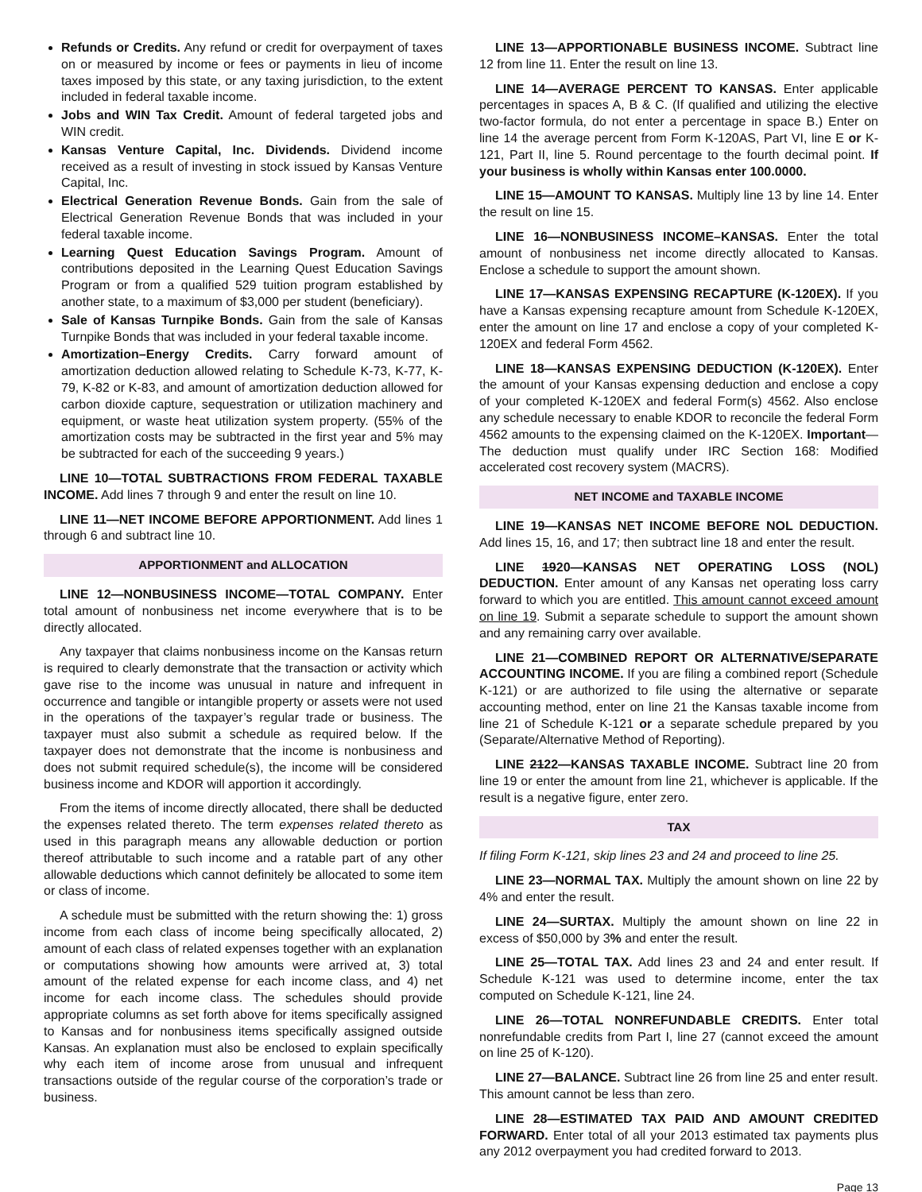Refunds or Credits. Any refund or credit for overpayment of taxes on or measured by income or fees or payments in lieu of income taxes imposed by this state, or any taxing jurisdiction, to the extent included in federal taxable income.
Jobs and WIN Tax Credit. Amount of federal targeted jobs and WIN credit.
Kansas Venture Capital, Inc. Dividends. Dividend income received as a result of investing in stock issued by Kansas Venture Capital, Inc.
Electrical Generation Revenue Bonds. Gain from the sale of Electrical Generation Revenue Bonds that was included in your federal taxable income.
Learning Quest Education Savings Program. Amount of contributions deposited in the Learning Quest Education Savings Program or from a qualified 529 tuition program established by another state, to a maximum of $3,000 per student (beneficiary).
Sale of Kansas Turnpike Bonds. Gain from the sale of Kansas Turnpike Bonds that was included in your federal taxable income.
Amortization–Energy Credits. Carry forward amount of amortization deduction allowed relating to Schedule K-73, K-77, K-79, K-82 or K-83, and amount of amortization deduction allowed for carbon dioxide capture, sequestration or utilization machinery and equipment, or waste heat utilization system property. (55% of the amortization costs may be subtracted in the first year and 5% may be subtracted for each of the succeeding 9 years.)
LINE 10—TOTAL SUBTRACTIONS FROM FEDERAL TAXABLE INCOME. Add lines 7 through 9 and enter the result on line 10.
LINE 11—NET INCOME BEFORE APPORTIONMENT. Add lines 1 through 6 and subtract line 10.
APPORTIONMENT and ALLOCATION
LINE 12—NONBUSINESS INCOME—TOTAL COMPANY. Enter total amount of nonbusiness net income everywhere that is to be directly allocated.
Any taxpayer that claims nonbusiness income on the Kansas return is required to clearly demonstrate that the transaction or activity which gave rise to the income was unusual in nature and infrequent in occurrence and tangible or intangible property or assets were not used in the operations of the taxpayer’s regular trade or business. The taxpayer must also submit a schedule as required below. If the taxpayer does not demonstrate that the income is nonbusiness and does not submit required schedule(s), the income will be considered business income and KDOR will apportion it accordingly.
From the items of income directly allocated, there shall be deducted the expenses related thereto. The term expenses related thereto as used in this paragraph means any allowable deduction or portion thereof attributable to such income and a ratable part of any other allowable deductions which cannot definitely be allocated to some item or class of income.
A schedule must be submitted with the return showing the: 1) gross income from each class of income being specifically allocated, 2) amount of each class of related expenses together with an explanation or computations showing how amounts were arrived at, 3) total amount of the related expense for each income class, and 4) net income for each income class. The schedules should provide appropriate columns as set forth above for items specifically assigned to Kansas and for nonbusiness items specifically assigned outside Kansas. An explanation must also be enclosed to explain specifically why each item of income arose from unusual and infrequent transactions outside of the regular course of the corporation’s trade or business.
LINE 13—APPORTIONABLE BUSINESS INCOME. Subtract line 12 from line 11. Enter the result on line 13.
LINE 14—AVERAGE PERCENT TO KANSAS. Enter applicable percentages in spaces A, B & C. (If qualified and utilizing the elective two-factor formula, do not enter a percentage in space B.) Enter on line 14 the average percent from Form K-120AS, Part VI, line E or K-121, Part II, line 5. Round percentage to the fourth decimal point. If your business is wholly within Kansas enter 100.0000.
LINE 15—AMOUNT TO KANSAS. Multiply line 13 by line 14. Enter the result on line 15.
LINE 16—NONBUSINESS INCOME–KANSAS. Enter the total amount of nonbusiness net income directly allocated to Kansas. Enclose a schedule to support the amount shown.
LINE 17—KANSAS EXPENSING RECAPTURE (K-120EX). If you have a Kansas expensing recapture amount from Schedule K-120EX, enter the amount on line 17 and enclose a copy of your completed K-120EX and federal Form 4562.
LINE 18—KANSAS EXPENSING DEDUCTION (K-120EX). Enter the amount of your Kansas expensing deduction and enclose a copy of your completed K-120EX and federal Form(s) 4562. Also enclose any schedule necessary to enable KDOR to reconcile the federal Form 4562 amounts to the expensing claimed on the K-120EX. Important—The deduction must qualify under IRC Section 168: Modified accelerated cost recovery system (MACRS).
NET INCOME and TAXABLE INCOME
LINE 19—KANSAS NET INCOME BEFORE NOL DEDUCTION. Add lines 15, 16, and 17; then subtract line 18 and enter the result.
LINE 1920—KANSAS NET OPERATING LOSS (NOL) DEDUCTION. Enter amount of any Kansas net operating loss carry forward to which you are entitled. This amount cannot exceed amount on line 19. Submit a separate schedule to support the amount shown and any remaining carry over available.
LINE 21—COMBINED REPORT OR ALTERNATIVE/SEPARATE ACCOUNTING INCOME. If you are filing a combined report (Schedule K-121) or are authorized to file using the alternative or separate accounting method, enter on line 21 the Kansas taxable income from line 21 of Schedule K-121 or a separate schedule prepared by you (Separate/Alternative Method of Reporting).
LINE 2122—KANSAS TAXABLE INCOME. Subtract line 20 from line 19 or enter the amount from line 21, whichever is applicable. If the result is a negative figure, enter zero.
TAX
If filing Form K-121, skip lines 23 and 24 and proceed to line 25.
LINE 23—NORMAL TAX. Multiply the amount shown on line 22 by 4% and enter the result.
LINE 24—SURTAX. Multiply the amount shown on line 22 in excess of $50,000 by 3% and enter the result.
LINE 25—TOTAL TAX. Add lines 23 and 24 and enter result. If Schedule K-121 was used to determine income, enter the tax computed on Schedule K-121, line 24.
LINE 26—TOTAL NONREFUNDABLE CREDITS. Enter total nonrefundable credits from Part I, line 27 (cannot exceed the amount on line 25 of K-120).
LINE 27—BALANCE. Subtract line 26 from line 25 and enter result. This amount cannot be less than zero.
LINE 28—ESTIMATED TAX PAID AND AMOUNT CREDITED FORWARD. Enter total of all your 2013 estimated tax payments plus any 2012 overpayment you had credited forward to 2013.
Page 13